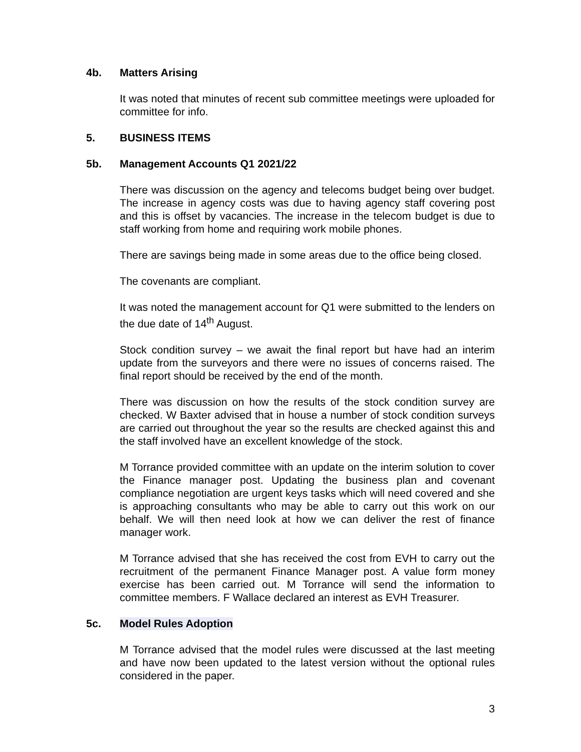4b. Matters Arising
It was noted that minutes of recent sub committee meetings were uploaded for committee for info.
5. BUSINESS ITEMS
5b. Management Accounts Q1 2021/22
There was discussion on the agency and telecoms budget being over budget. The increase in agency costs was due to having agency staff covering post and this is offset by vacancies. The increase in the telecom budget is due to staff working from home and requiring work mobile phones.
There are savings being made in some areas due to the office being closed.
The covenants are compliant.
It was noted the management account for Q1 were submitted to the lenders on the due date of 14<sup>th</sup> August.
Stock condition survey – we await the final report but have had an interim update from the surveyors and there were no issues of concerns raised. The final report should be received by the end of the month.
There was discussion on how the results of the stock condition survey are checked. W Baxter advised that in house a number of stock condition surveys are carried out throughout the year so the results are checked against this and the staff involved have an excellent knowledge of the stock.
M Torrance provided committee with an update on the interim solution to cover the Finance manager post. Updating the business plan and covenant compliance negotiation are urgent keys tasks which will need covered and she is approaching consultants who may be able to carry out this work on our behalf. We will then need look at how we can deliver the rest of finance manager work.
M Torrance advised that she has received the cost from EVH to carry out the recruitment of the permanent Finance Manager post. A value form money exercise has been carried out. M Torrance will send the information to committee members. F Wallace declared an interest as EVH Treasurer.
5c. Model Rules Adoption
M Torrance advised that the model rules were discussed at the last meeting and have now been updated to the latest version without the optional rules considered in the paper.
3